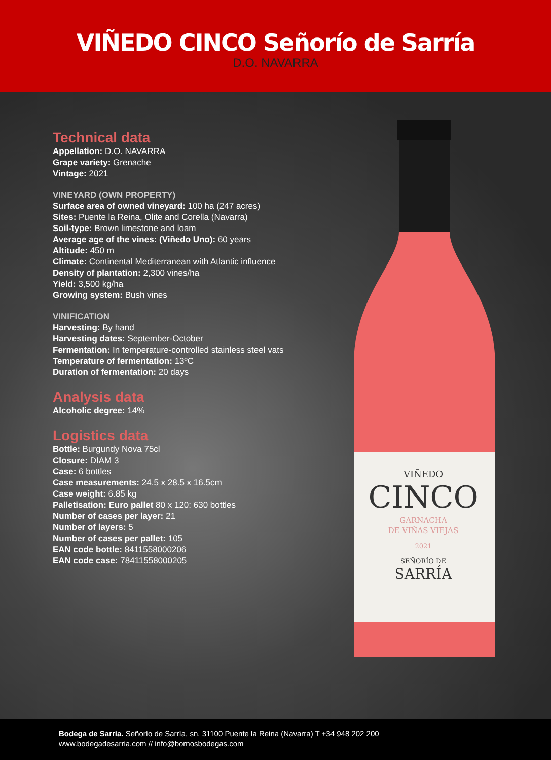VIÑEDO CINCO Señorío de Sarría
D.O. NAVARRA
VIÑEDO
CINCO
GARNACHA
DE VIÑAS VIEJAS
2021
SEÑORÍO DE
SARRÍA
Technical data
Appellation: D.O. NAVARRA
Grape variety: Grenache
Vintage: 2021
VINEYARD (OWN PROPERTY)
Surface area of owned vineyard: 100 ha (247 acres)
Sites: Puente la Reina, Olite and Corella (Navarra)
Soil-type: Brown limestone and loam
Average age of the vines: (Viñedo Uno): 60 years
Altitude: 450 m
Climate: Continental Mediterranean with Atlantic influence
Density of plantation: 2,300 vines/ha
Yield: 3,500 kg/ha
Growing system: Bush vines
VINIFICATION
Harvesting: By hand
Harvesting dates: September-October
Fermentation: In temperature-controlled stainless steel vats
Temperature of fermentation: 13ºC
Duration of fermentation: 20 days
Analysis data
Alcoholic degree: 14%
Logistics data
Bottle: Burgundy Nova 75cl
Closure: DIAM 3
Case: 6 bottles
Case measurements: 24.5 x 28.5 x 16.5cm
Case weight: 6.85 kg
Palletisation: Euro pallet 80 x 120: 630 bottles
Number of cases per layer: 21
Number of layers: 5
Number of cases per pallet: 105
EAN code bottle: 8411558000206
EAN code case: 78411558000205
Bodega de Sarría. Señorío de Sarría, sn. 31100 Puente la Reina (Navarra) T +34 948 202 200
www.bodegadesarria.com // info@bornosbodegas.com